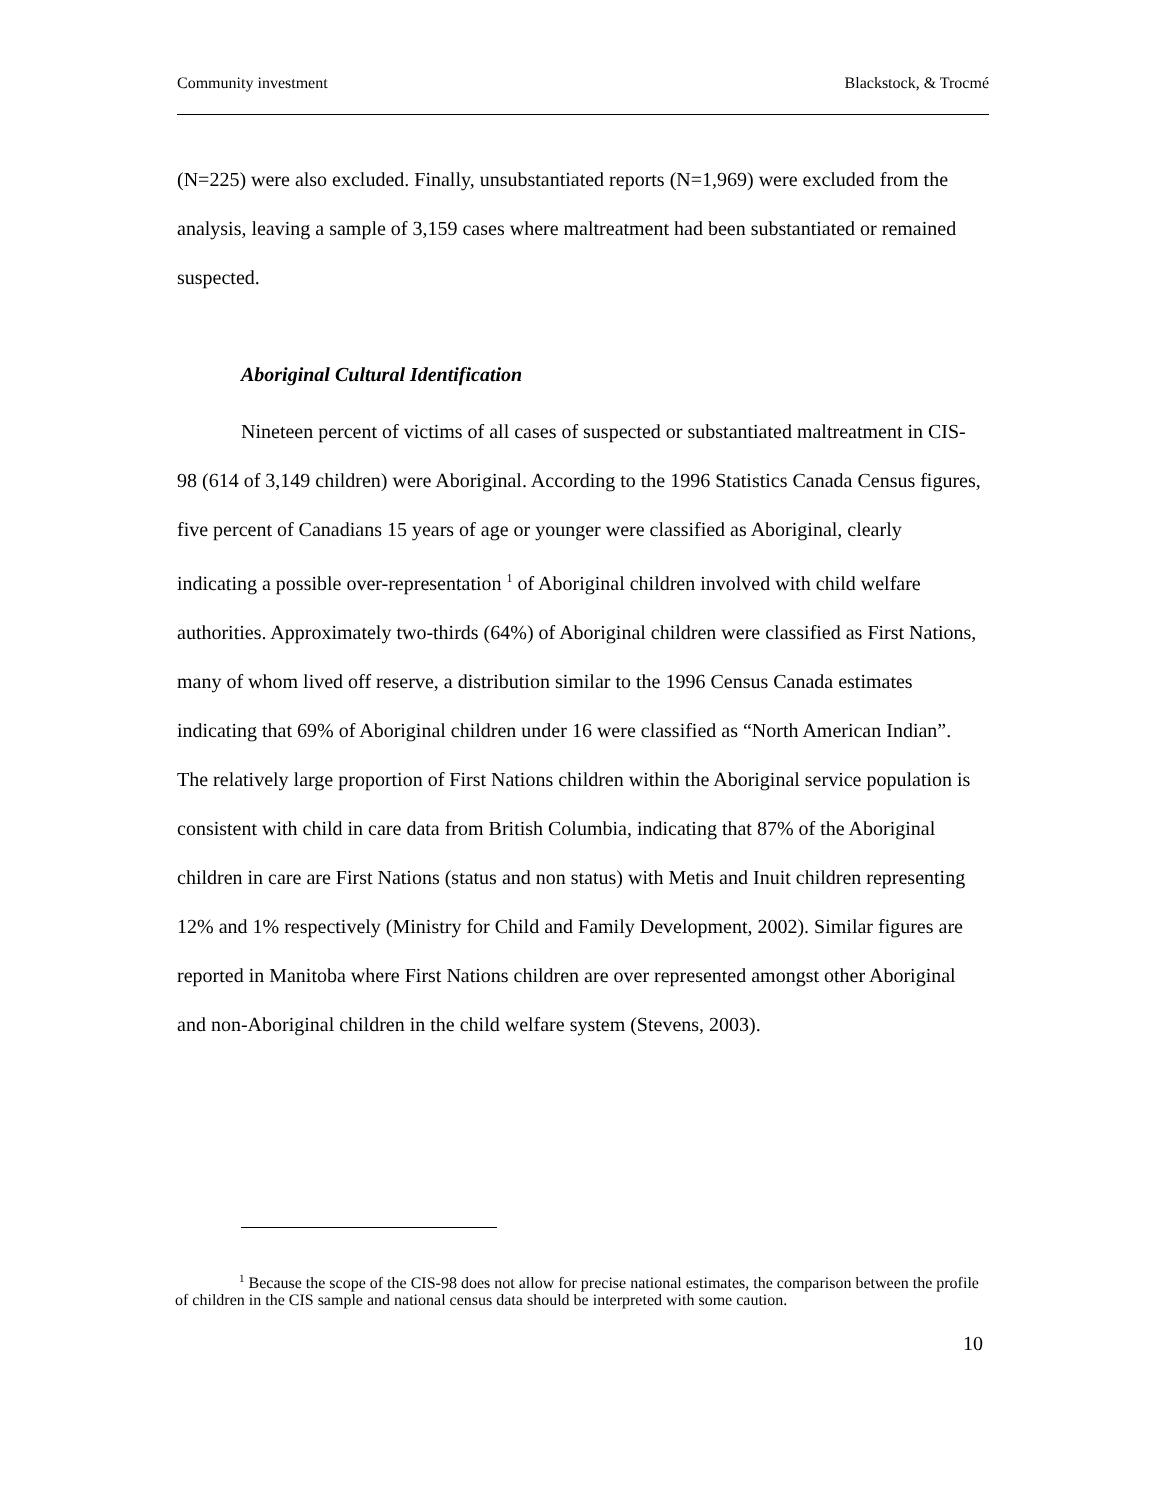Community investment Blackstock, & Trocmé
(N=225) were also excluded. Finally, unsubstantiated reports (N=1,969) were excluded from the analysis, leaving a sample of 3,159 cases where maltreatment had been substantiated or remained suspected.
Aboriginal Cultural Identification
Nineteen percent of victims of all cases of suspected or substantiated maltreatment in CIS-98 (614 of 3,149 children) were Aboriginal. According to the 1996 Statistics Canada Census figures, five percent of Canadians 15 years of age or younger were classified as Aboriginal, clearly indicating a possible over-representation <sup>1</sup> of Aboriginal children involved with child welfare authorities. Approximately two-thirds (64%) of Aboriginal children were classified as First Nations, many of whom lived off reserve, a distribution similar to the 1996 Census Canada estimates indicating that 69% of Aboriginal children under 16 were classified as “North American Indian”. The relatively large proportion of First Nations children within the Aboriginal service population is consistent with child in care data from British Columbia, indicating that 87% of the Aboriginal children in care are First Nations (status and non status) with Metis and Inuit children representing 12% and 1% respectively (Ministry for Child and Family Development, 2002). Similar figures are reported in Manitoba where First Nations children are over represented amongst other Aboriginal and non-Aboriginal children in the child welfare system (Stevens, 2003).
<sup>1</sup> Because the scope of the CIS-98 does not allow for precise national estimates, the comparison between the profile of children in the CIS sample and national census data should be interpreted with some caution.
10